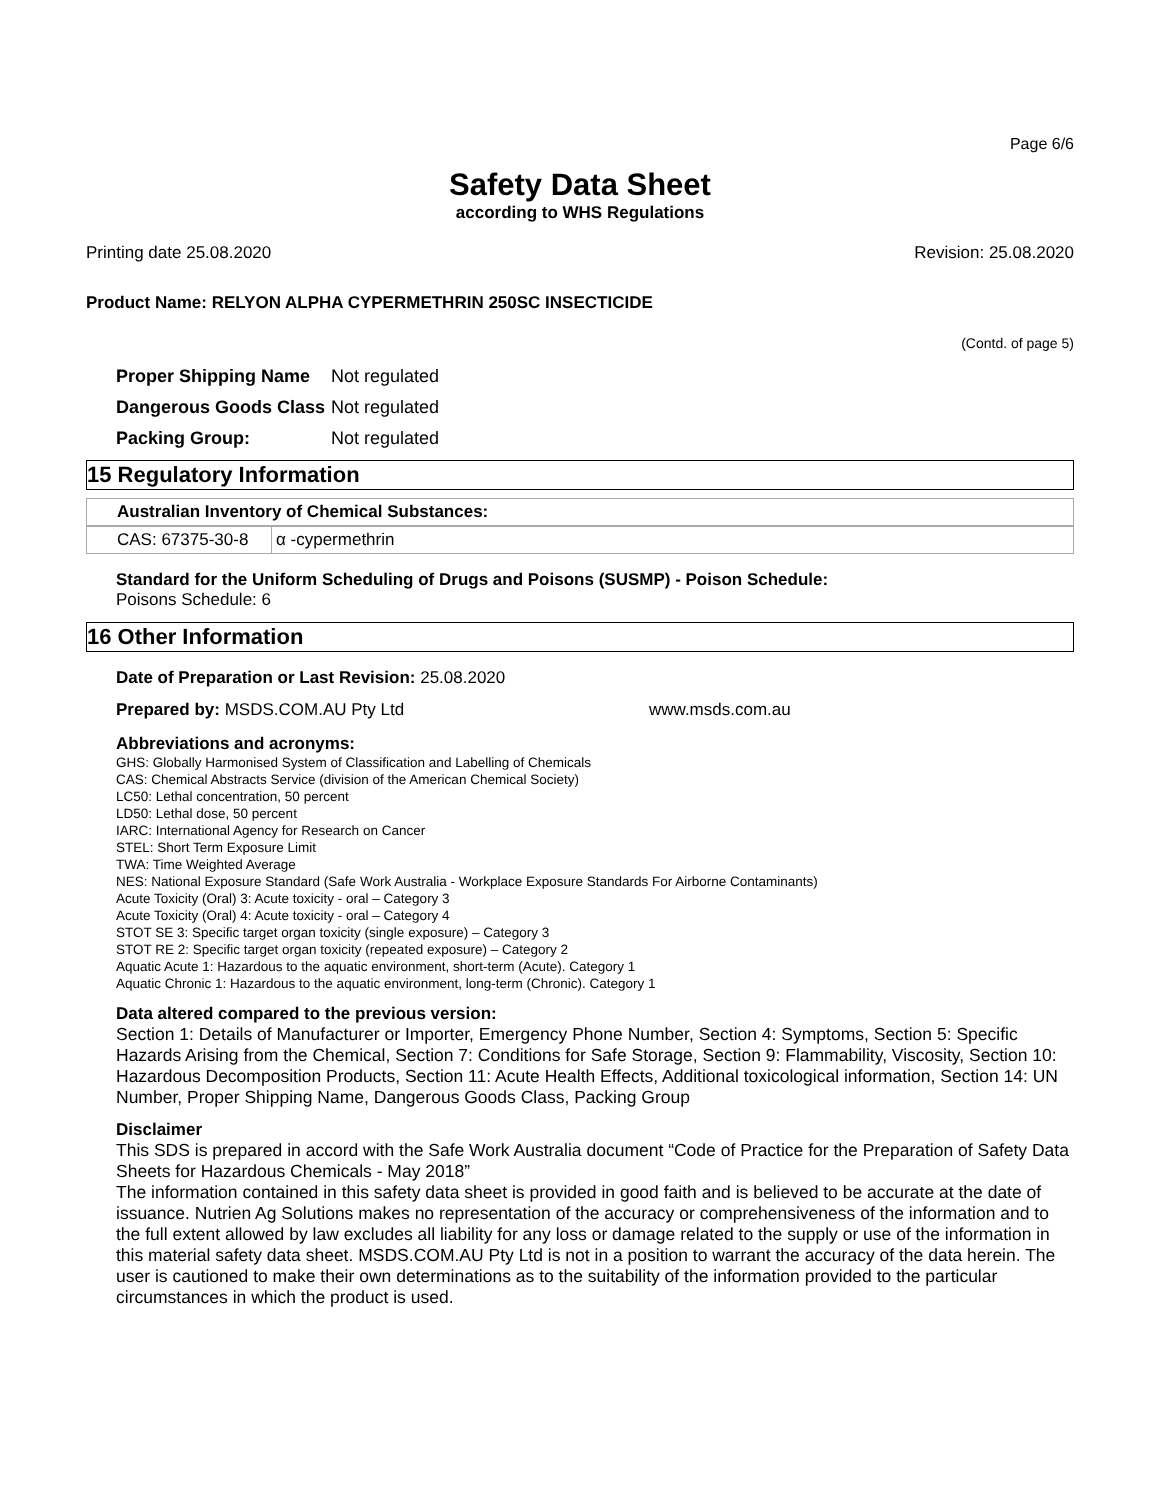Page 6/6
Safety Data Sheet
according to WHS Regulations
Printing date 25.08.2020 Revision: 25.08.2020
Product Name: RELYON ALPHA CYPERMETHRIN 250SC INSECTICIDE
(Contd. of page 5)
| Proper Shipping Name | Not regulated |
| Dangerous Goods Class | Not regulated |
| Packing Group: | Not regulated |
15 Regulatory Information
Australian Inventory of Chemical Substances:
| CAS: 67375-30-8 | α -cypermethrin |
Standard for the Uniform Scheduling of Drugs and Poisons (SUSMP) - Poison Schedule:
Poisons Schedule: 6
16 Other Information
Date of Preparation or Last Revision: 25.08.2020
Prepared by: MSDS.COM.AU Pty Ltd www.msds.com.au
Abbreviations and acronyms:
GHS: Globally Harmonised System of Classification and Labelling of Chemicals
CAS: Chemical Abstracts Service (division of the American Chemical Society)
LC50: Lethal concentration, 50 percent
LD50: Lethal dose, 50 percent
IARC: International Agency for Research on Cancer
STEL: Short Term Exposure Limit
TWA: Time Weighted Average
NES: National Exposure Standard (Safe Work Australia - Workplace Exposure Standards For Airborne Contaminants)
Acute Toxicity (Oral) 3: Acute toxicity - oral – Category 3
Acute Toxicity (Oral) 4: Acute toxicity - oral – Category 4
STOT SE 3: Specific target organ toxicity (single exposure) – Category 3
STOT RE 2: Specific target organ toxicity (repeated exposure) – Category 2
Aquatic Acute 1: Hazardous to the aquatic environment, short-term (Acute). Category 1
Aquatic Chronic 1: Hazardous to the aquatic environment, long-term (Chronic). Category 1
Data altered compared to the previous version:
Section 1: Details of Manufacturer or Importer, Emergency Phone Number, Section 4: Symptoms, Section 5: Specific Hazards Arising from the Chemical, Section 7: Conditions for Safe Storage, Section 9: Flammability, Viscosity, Section 10: Hazardous Decomposition Products, Section 11: Acute Health Effects, Additional toxicological information, Section 14: UN Number, Proper Shipping Name, Dangerous Goods Class, Packing Group
Disclaimer
This SDS is prepared in accord with the Safe Work Australia document “Code of Practice for the Preparation of Safety Data Sheets for Hazardous Chemicals - May 2018”
The information contained in this safety data sheet is provided in good faith and is believed to be accurate at the date of issuance. Nutrien Ag Solutions makes no representation of the accuracy or comprehensiveness of the information and to the full extent allowed by law excludes all liability for any loss or damage related to the supply or use of the information in this material safety data sheet. MSDS.COM.AU Pty Ltd is not in a position to warrant the accuracy of the data herein. The user is cautioned to make their own determinations as to the suitability of the information provided to the particular circumstances in which the product is used.